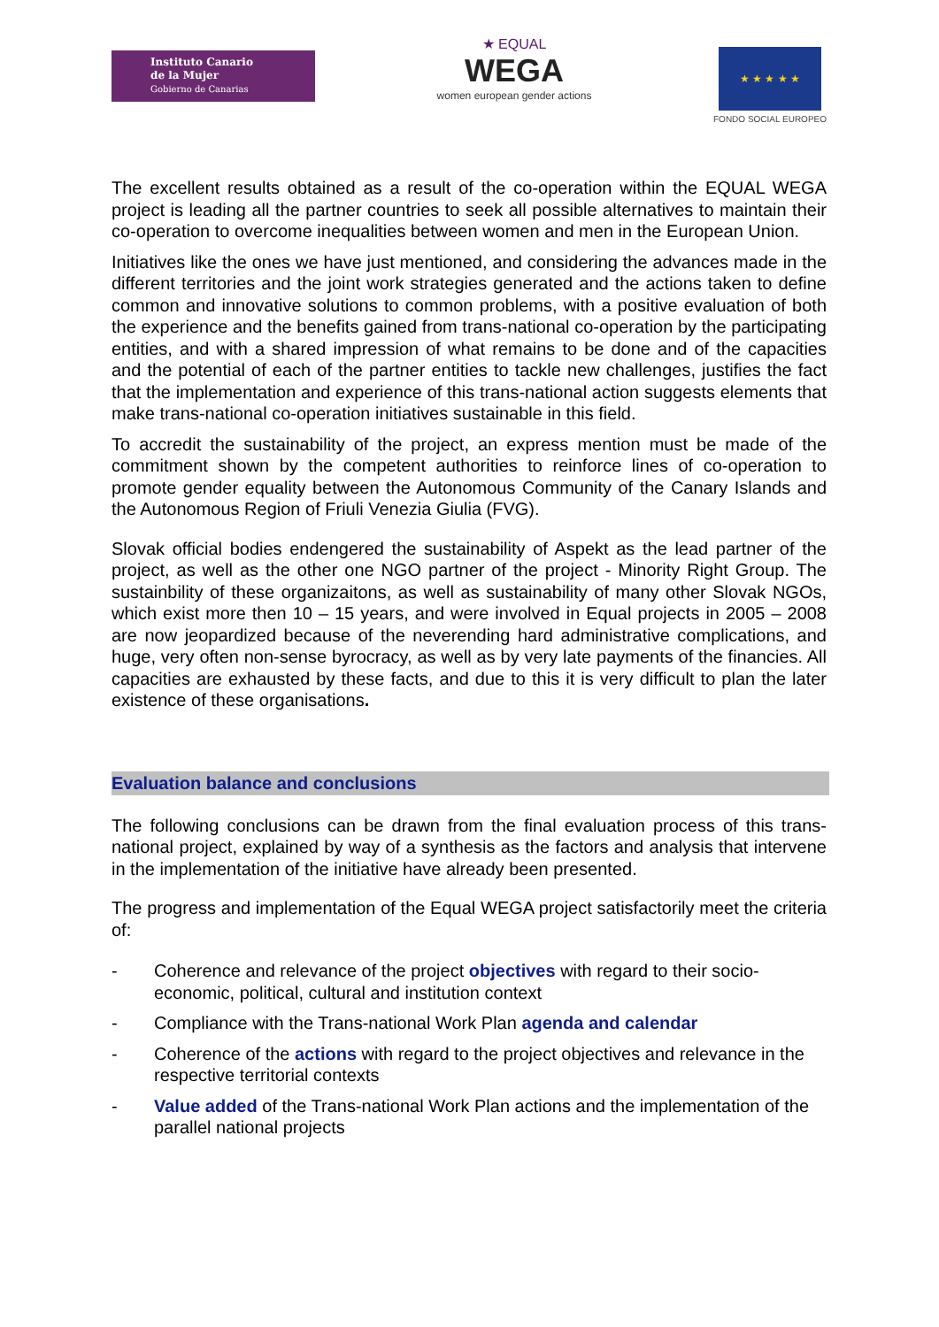Instituto Canario
de la Mujer
Gobierno de Canarias
★ EQUAL
WEGA
women european gender actions
★ ★ ★ ★ ★
FONDO SOCIAL EUROPEO
The excellent results obtained as a result of the co-operation within the EQUAL WEGA project is leading all the partner countries to seek all possible alternatives to maintain their co-operation to overcome inequalities between women and men in the European Union.
Initiatives like the ones we have just mentioned, and considering the advances made in the different territories and the joint work strategies generated and the actions taken to define common and innovative solutions to common problems, with a positive evaluation of both the experience and the benefits gained from trans-national co-operation by the participating entities, and with a shared impression of what remains to be done and of the capacities and the potential of each of the partner entities to tackle new challenges, justifies the fact that the implementation and experience of this trans-national action suggests elements that make trans-national co-operation initiatives sustainable in this field.
To accredit the sustainability of the project, an express mention must be made of the commitment shown by the competent authorities to reinforce lines of co-operation to promote gender equality between the Autonomous Community of the Canary Islands and the Autonomous Region of Friuli Venezia Giulia (FVG).
Slovak official bodies endengered the sustainability of Aspekt as the lead partner of the project, as well as the other one NGO partner of the project - Minority Right Group. The sustainbility of these organizaitons, as well as sustainability of many other Slovak NGOs, which exist more then 10 – 15 years, and were involved in Equal projects in 2005 – 2008 are now jeopardized because of the neverending hard administrative complications, and huge, very often non-sense byrocracy, as well as by very late payments of the financies. All capacities are exhausted by these facts, and due to this it is very difficult to plan the later existence of these organisations.
Evaluation balance and conclusions
The following conclusions can be drawn from the final evaluation process of this trans-national project, explained by way of a synthesis as the factors and analysis that intervene in the implementation of the initiative have already been presented.
The progress and implementation of the Equal WEGA project satisfactorily meet the criteria of:
- Coherence and relevance of the project objectives with regard to their socio-economic, political, cultural and institution context
- Compliance with the Trans-national Work Plan agenda and calendar
- Coherence of the actions with regard to the project objectives and relevance in the respective territorial contexts
- Value added of the Trans-national Work Plan actions and the implementation of the parallel national projects